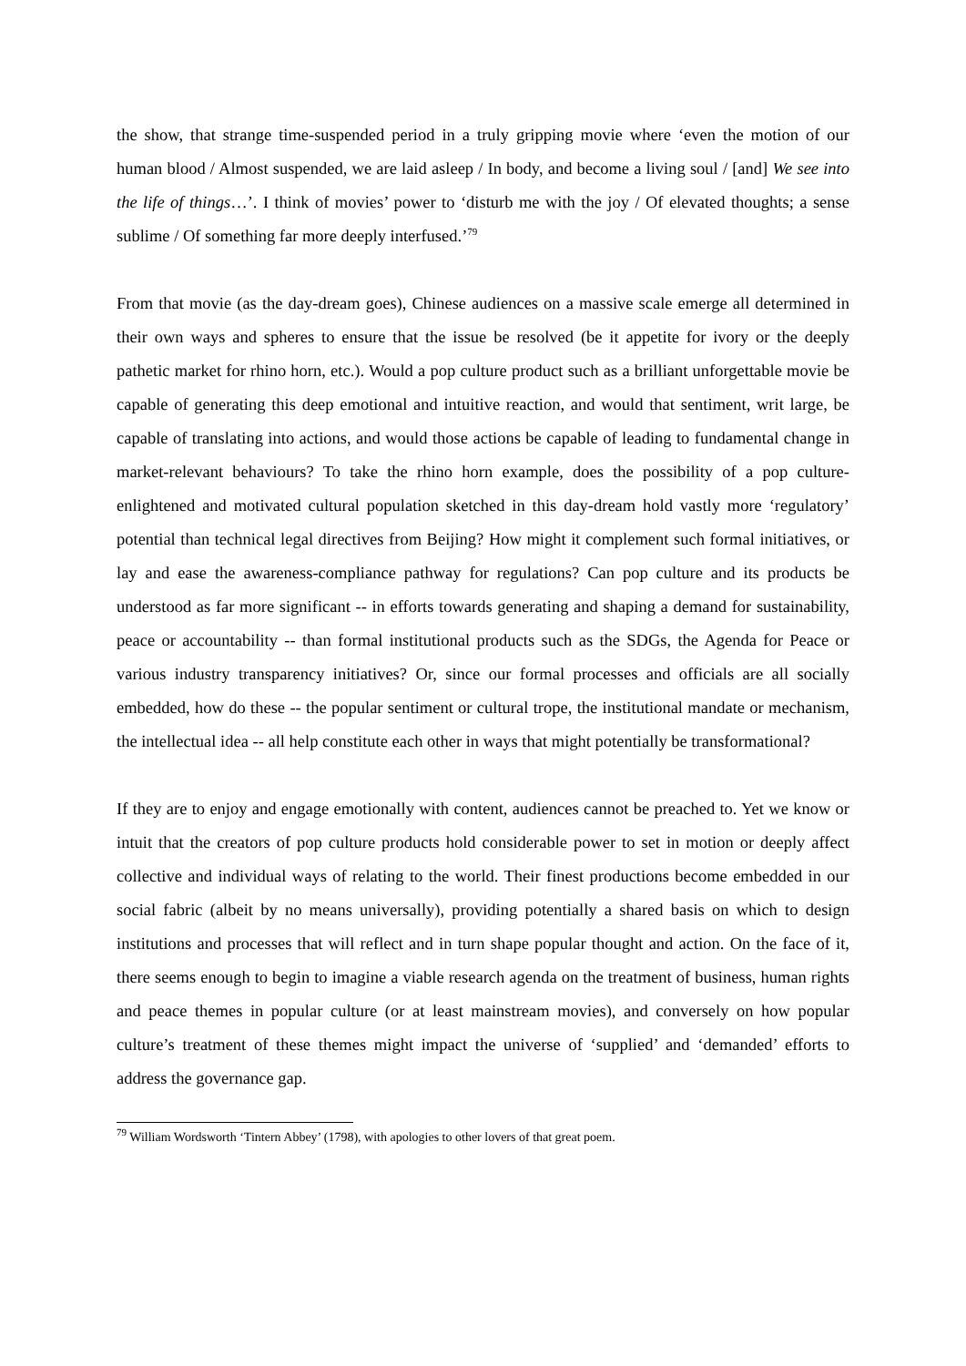the show, that strange time-suspended period in a truly gripping movie where ‘even the motion of our human blood / Almost suspended, we are laid asleep / In body, and become a living soul / [and] We see into the life of things…’. I think of movies’ power to ‘disturb me with the joy / Of elevated thoughts; a sense sublime / Of something far more deeply interfused.’<sup>79</sup>
From that movie (as the day-dream goes), Chinese audiences on a massive scale emerge all determined in their own ways and spheres to ensure that the issue be resolved (be it appetite for ivory or the deeply pathetic market for rhino horn, etc.). Would a pop culture product such as a brilliant unforgettable movie be capable of generating this deep emotional and intuitive reaction, and would that sentiment, writ large, be capable of translating into actions, and would those actions be capable of leading to fundamental change in market-relevant behaviours? To take the rhino horn example, does the possibility of a pop culture-enlightened and motivated cultural population sketched in this day-dream hold vastly more ‘regulatory’ potential than technical legal directives from Beijing? How might it complement such formal initiatives, or lay and ease the awareness-compliance pathway for regulations? Can pop culture and its products be understood as far more significant -- in efforts towards generating and shaping a demand for sustainability, peace or accountability -- than formal institutional products such as the SDGs, the Agenda for Peace or various industry transparency initiatives? Or, since our formal processes and officials are all socially embedded, how do these -- the popular sentiment or cultural trope, the institutional mandate or mechanism, the intellectual idea -- all help constitute each other in ways that might potentially be transformational?
If they are to enjoy and engage emotionally with content, audiences cannot be preached to. Yet we know or intuit that the creators of pop culture products hold considerable power to set in motion or deeply affect collective and individual ways of relating to the world. Their finest productions become embedded in our social fabric (albeit by no means universally), providing potentially a shared basis on which to design institutions and processes that will reflect and in turn shape popular thought and action. On the face of it, there seems enough to begin to imagine a viable research agenda on the treatment of business, human rights and peace themes in popular culture (or at least mainstream movies), and conversely on how popular culture’s treatment of these themes might impact the universe of ‘supplied’ and ‘demanded’ efforts to address the governance gap.
<sup>79</sup> William Wordsworth ‘Tintern Abbey’ (1798), with apologies to other lovers of that great poem.